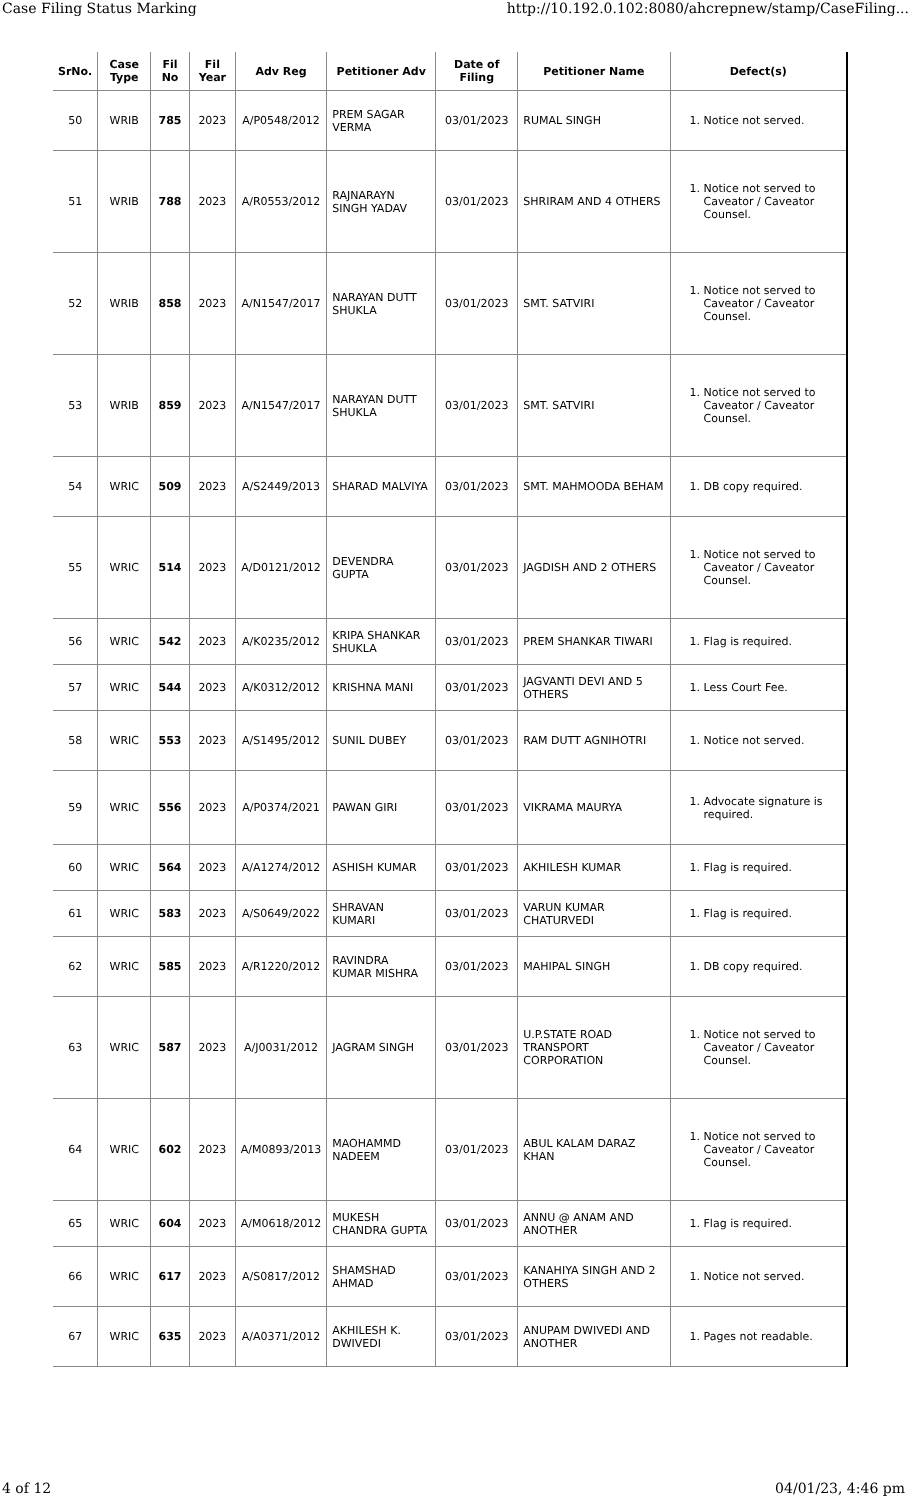Case Filing Status Marking http://10.192.0.102:8080/ahcrepnew/stamp/CaseFiling...
| SrNo. | Case Type | Fil No | Fil Year | Adv Reg | Petitioner Adv | Date of Filing | Petitioner Name | Defect(s) |
| --- | --- | --- | --- | --- | --- | --- | --- | --- |
| 50 | WRIB | 785 | 2023 | A/P0548/2012 | PREM SAGAR VERMA | 03/01/2023 | RUMAL SINGH | 1. Notice not served. |
| 51 | WRIB | 788 | 2023 | A/R0553/2012 | RAJNARAYN SINGH YADAV | 03/01/2023 | SHRIRAM AND 4 OTHERS | 1. Notice not served to Caveator / Caveator Counsel. |
| 52 | WRIB | 858 | 2023 | A/N1547/2017 | NARAYAN DUTT SHUKLA | 03/01/2023 | SMT. SATVIRI | 1. Notice not served to Caveator / Caveator Counsel. |
| 53 | WRIB | 859 | 2023 | A/N1547/2017 | NARAYAN DUTT SHUKLA | 03/01/2023 | SMT. SATVIRI | 1. Notice not served to Caveator / Caveator Counsel. |
| 54 | WRIC | 509 | 2023 | A/S2449/2013 | SHARAD MALVIYA | 03/01/2023 | SMT. MAHMOODA BEHAM | 1. DB copy required. |
| 55 | WRIC | 514 | 2023 | A/D0121/2012 | DEVENDRA GUPTA | 03/01/2023 | JAGDISH AND 2 OTHERS | 1. Notice not served to Caveator / Caveator Counsel. |
| 56 | WRIC | 542 | 2023 | A/K0235/2012 | KRIPA SHANKAR SHUKLA | 03/01/2023 | PREM SHANKAR TIWARI | 1. Flag is required. |
| 57 | WRIC | 544 | 2023 | A/K0312/2012 | KRISHNA MANI | 03/01/2023 | JAGVANTI DEVI AND 5 OTHERS | 1. Less Court Fee. |
| 58 | WRIC | 553 | 2023 | A/S1495/2012 | SUNIL DUBEY | 03/01/2023 | RAM DUTT AGNIHOTRI | 1. Notice not served. |
| 59 | WRIC | 556 | 2023 | A/P0374/2021 | PAWAN GIRI | 03/01/2023 | VIKRAMA MAURYA | 1. Advocate signature is required. |
| 60 | WRIC | 564 | 2023 | A/A1274/2012 | ASHISH KUMAR | 03/01/2023 | AKHILESH KUMAR | 1. Flag is required. |
| 61 | WRIC | 583 | 2023 | A/S0649/2022 | SHRAVAN KUMARI | 03/01/2023 | VARUN KUMAR CHATURVEDI | 1. Flag is required. |
| 62 | WRIC | 585 | 2023 | A/R1220/2012 | RAVINDRA KUMAR MISHRA | 03/01/2023 | MAHIPAL SINGH | 1. DB copy required. |
| 63 | WRIC | 587 | 2023 | A/J0031/2012 | JAGRAM SINGH | 03/01/2023 | U.P.STATE ROAD TRANSPORT CORPORATION | 1. Notice not served to Caveator / Caveator Counsel. |
| 64 | WRIC | 602 | 2023 | A/M0893/2013 | MAOHAMMD NADEEM | 03/01/2023 | ABUL KALAM DARAZ KHAN | 1. Notice not served to Caveator / Caveator Counsel. |
| 65 | WRIC | 604 | 2023 | A/M0618/2012 | MUKESH CHANDRA GUPTA | 03/01/2023 | ANNU @ ANAM AND ANOTHER | 1. Flag is required. |
| 66 | WRIC | 617 | 2023 | A/S0817/2012 | SHAMSHAD AHMAD | 03/01/2023 | KANAHIYA SINGH AND 2 OTHERS | 1. Notice not served. |
| 67 | WRIC | 635 | 2023 | A/A0371/2012 | AKHILESH K. DWIVEDI | 03/01/2023 | ANUPAM DWIVEDI AND ANOTHER | 1. Pages not readable. |
4 of 12 04/01/23, 4:46 pm